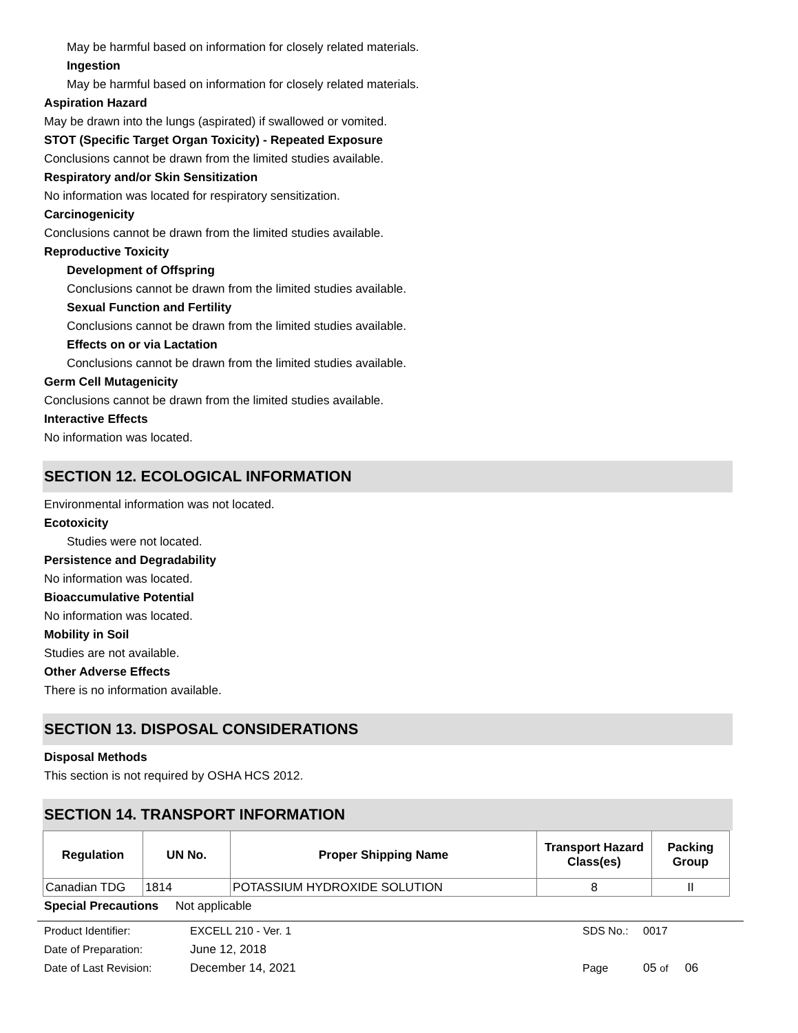May be harmful based on information for closely related materials.
Ingestion
May be harmful based on information for closely related materials.
Aspiration Hazard
May be drawn into the lungs (aspirated) if swallowed or vomited.
STOT (Specific Target Organ Toxicity) - Repeated Exposure
Conclusions cannot be drawn from the limited studies available.
Respiratory and/or Skin Sensitization
No information was located for respiratory sensitization.
Carcinogenicity
Conclusions cannot be drawn from the limited studies available.
Reproductive Toxicity
Development of Offspring
Conclusions cannot be drawn from the limited studies available.
Sexual Function and Fertility
Conclusions cannot be drawn from the limited studies available.
Effects on or via Lactation
Conclusions cannot be drawn from the limited studies available.
Germ Cell Mutagenicity
Conclusions cannot be drawn from the limited studies available.
Interactive Effects
No information was located.
SECTION 12. ECOLOGICAL INFORMATION
Environmental information was not located.
Ecotoxicity
Studies were not located.
Persistence and Degradability
No information was located.
Bioaccumulative Potential
No information was located.
Mobility in Soil
Studies are not available.
Other Adverse Effects
There is no information available.
SECTION 13. DISPOSAL CONSIDERATIONS
Disposal Methods
This section is not required by OSHA HCS 2012.
SECTION 14. TRANSPORT INFORMATION
| Regulation | UN No. | Proper Shipping Name | Transport Hazard Class(es) | Packing Group |
| --- | --- | --- | --- | --- |
| Canadian TDG | 1814 | POTASSIUM HYDROXIDE SOLUTION | 8 | II |
Special Precautions Not applicable
Product Identifier: EXCELL 210 - Ver. 1 SDS No.: 0017
Date of Preparation: June 12, 2018
Date of Last Revision: December 14, 2021 Page 05 of 06